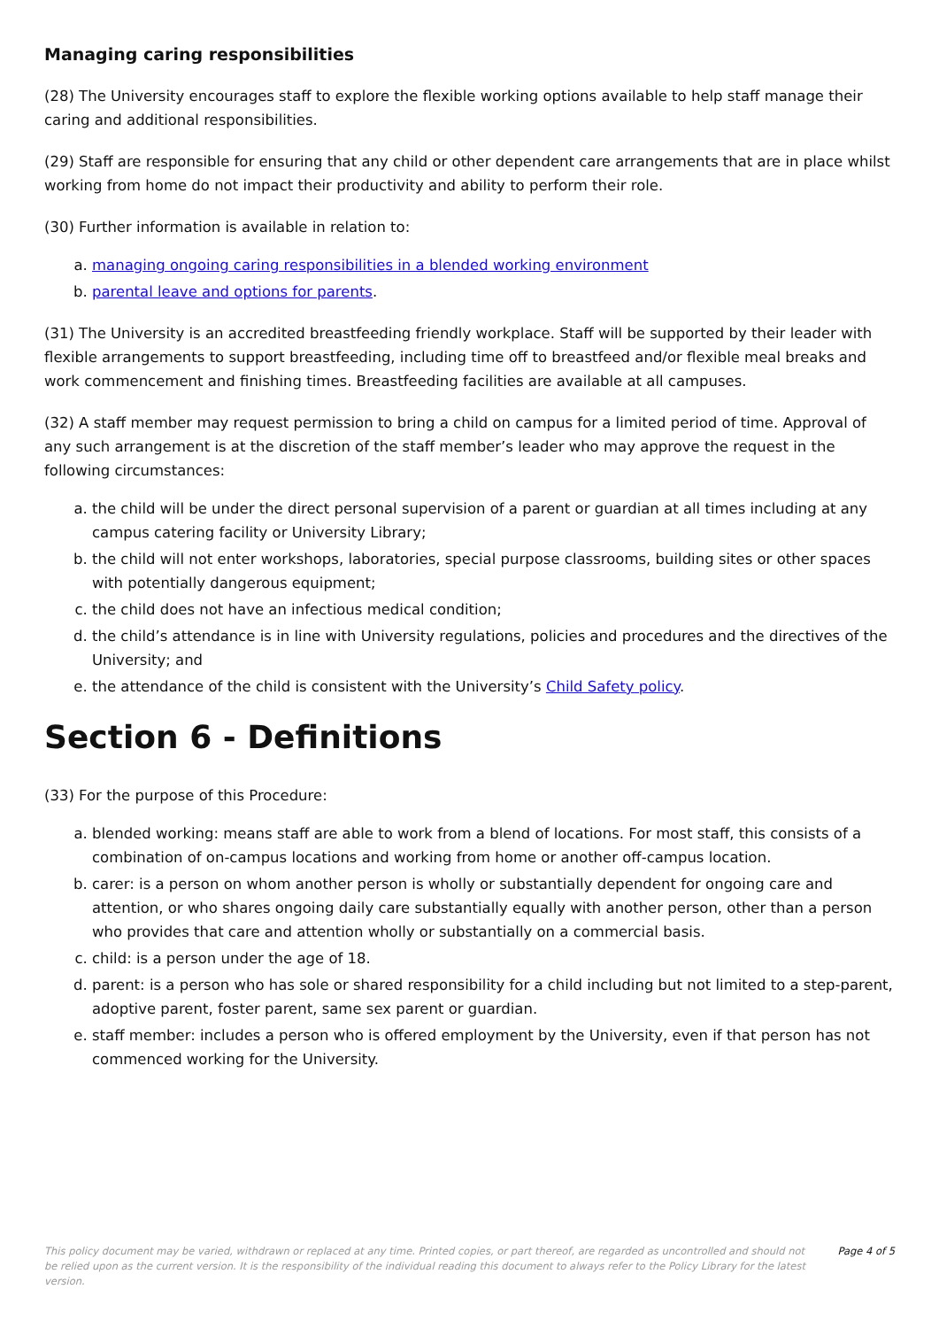Managing caring responsibilities
(28) The University encourages staff to explore the flexible working options available to help staff manage their caring and additional responsibilities.
(29) Staff are responsible for ensuring that any child or other dependent care arrangements that are in place whilst working from home do not impact their productivity and ability to perform their role.
(30) Further information is available in relation to:
a. managing ongoing caring responsibilities in a blended working environment
b. parental leave and options for parents.
(31) The University is an accredited breastfeeding friendly workplace. Staff will be supported by their leader with flexible arrangements to support breastfeeding, including time off to breastfeed and/or flexible meal breaks and work commencement and finishing times. Breastfeeding facilities are available at all campuses.
(32) A staff member may request permission to bring a child on campus for a limited period of time. Approval of any such arrangement is at the discretion of the staff member’s leader who may approve the request in the following circumstances:
a. the child will be under the direct personal supervision of a parent or guardian at all times including at any campus catering facility or University Library;
b. the child will not enter workshops, laboratories, special purpose classrooms, building sites or other spaces with potentially dangerous equipment;
c. the child does not have an infectious medical condition;
d. the child’s attendance is in line with University regulations, policies and procedures and the directives of the University; and
e. the attendance of the child is consistent with the University’s Child Safety policy.
Section 6 - Definitions
(33) For the purpose of this Procedure:
a. blended working: means staff are able to work from a blend of locations. For most staff, this consists of a combination of on-campus locations and working from home or another off-campus location.
b. carer: is a person on whom another person is wholly or substantially dependent for ongoing care and attention, or who shares ongoing daily care substantially equally with another person, other than a person who provides that care and attention wholly or substantially on a commercial basis.
c. child: is a person under the age of 18.
d. parent: is a person who has sole or shared responsibility for a child including but not limited to a step-parent, adoptive parent, foster parent, same sex parent or guardian.
e. staff member: includes a person who is offered employment by the University, even if that person has not commenced working for the University.
This policy document may be varied, withdrawn or replaced at any time. Printed copies, or part thereof, are regarded as uncontrolled and should not be relied upon as the current version. It is the responsibility of the individual reading this document to always refer to the Policy Library for the latest version.
Page 4 of 5